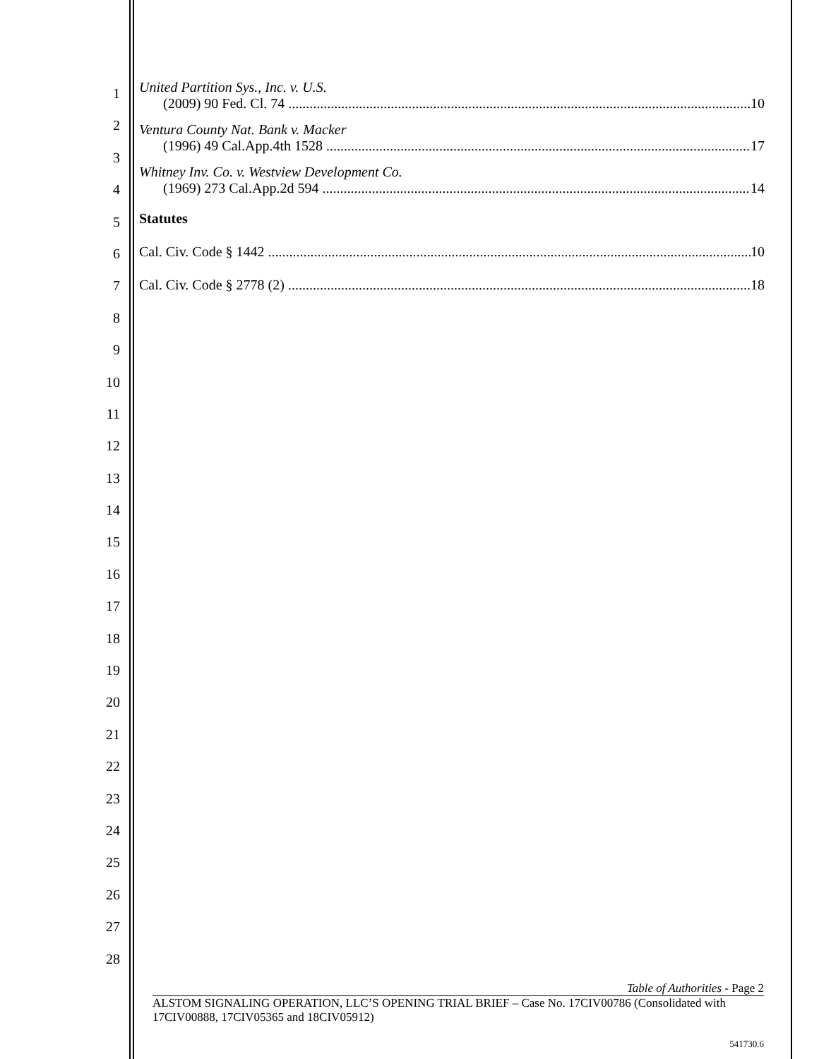1
2
3
4
5
6
7
8
9
10
11
12
13
14
15
16
17
18
19
20
21
22
23
24
25
26
27
28
United Partition Sys., Inc. v. U.S.
(2009) 90 Fed. Cl. 74 10
Ventura County Nat. Bank v. Macker
(1996) 49 Cal.App.4th 1528 17
Whitney Inv. Co. v. Westview Development Co.
(1969) 273 Cal.App.2d 594 14
Statutes
Cal. Civ. Code § 1442 10
Cal. Civ. Code § 2778 (2) 18
Table of Authorities - Page 2
ALSTOM SIGNALING OPERATION, LLC’S OPENING TRIAL BRIEF – Case No. 17CIV00786 (Consolidated with 17CIV00888, 17CIV05365 and 18CIV05912)
541730.6